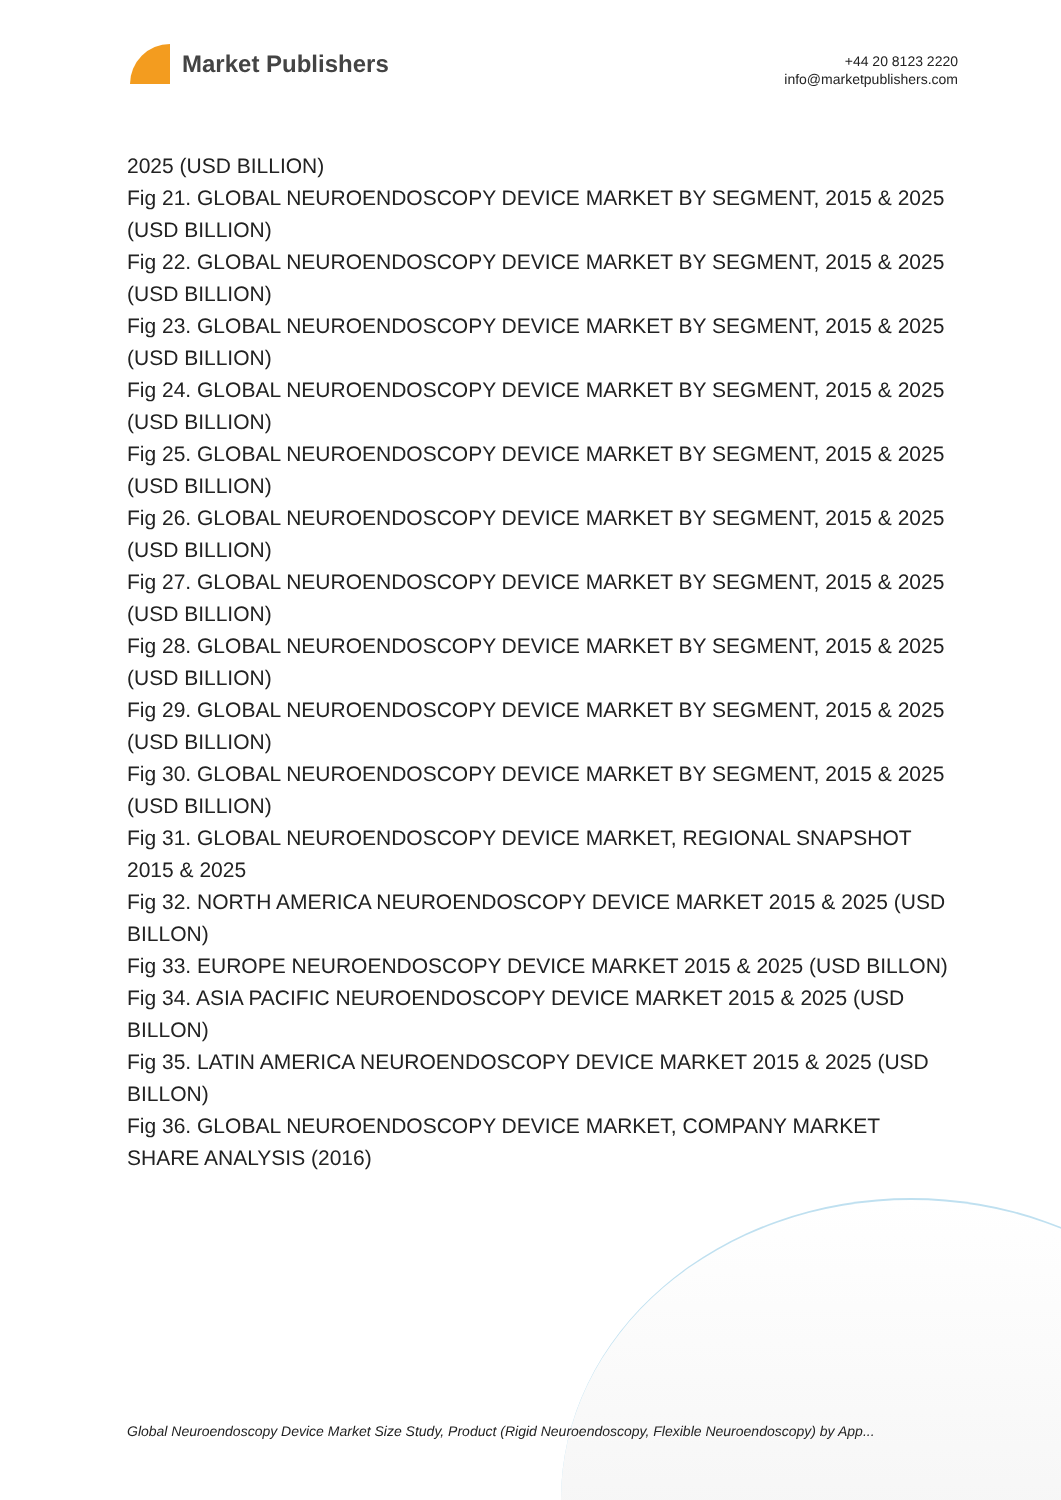Market Publishers
+44 20 8123 2220
info@marketpublishers.com
2025 (USD BILLION)
Fig 21. GLOBAL NEUROENDOSCOPY DEVICE MARKET BY SEGMENT, 2015 & 2025 (USD BILLION)
Fig 22. GLOBAL NEUROENDOSCOPY DEVICE MARKET BY SEGMENT, 2015 & 2025 (USD BILLION)
Fig 23. GLOBAL NEUROENDOSCOPY DEVICE MARKET BY SEGMENT, 2015 & 2025 (USD BILLION)
Fig 24. GLOBAL NEUROENDOSCOPY DEVICE MARKET BY SEGMENT, 2015 & 2025 (USD BILLION)
Fig 25. GLOBAL NEUROENDOSCOPY DEVICE MARKET BY SEGMENT, 2015 & 2025 (USD BILLION)
Fig 26. GLOBAL NEUROENDOSCOPY DEVICE MARKET BY SEGMENT, 2015 & 2025 (USD BILLION)
Fig 27. GLOBAL NEUROENDOSCOPY DEVICE MARKET BY SEGMENT, 2015 & 2025 (USD BILLION)
Fig 28. GLOBAL NEUROENDOSCOPY DEVICE MARKET BY SEGMENT, 2015 & 2025 (USD BILLION)
Fig 29. GLOBAL NEUROENDOSCOPY DEVICE MARKET BY SEGMENT, 2015 & 2025 (USD BILLION)
Fig 30. GLOBAL NEUROENDOSCOPY DEVICE MARKET BY SEGMENT, 2015 & 2025 (USD BILLION)
Fig 31. GLOBAL NEUROENDOSCOPY DEVICE MARKET, REGIONAL SNAPSHOT 2015 & 2025
Fig 32. NORTH AMERICA NEUROENDOSCOPY DEVICE MARKET 2015 & 2025 (USD BILLON)
Fig 33. EUROPE NEUROENDOSCOPY DEVICE MARKET 2015 & 2025 (USD BILLON)
Fig 34. ASIA PACIFIC NEUROENDOSCOPY DEVICE MARKET 2015 & 2025 (USD BILLON)
Fig 35. LATIN AMERICA NEUROENDOSCOPY DEVICE MARKET 2015 & 2025 (USD BILLON)
Fig 36. GLOBAL NEUROENDOSCOPY DEVICE MARKET, COMPANY MARKET SHARE ANALYSIS (2016)
Global Neuroendoscopy Device Market Size Study, Product (Rigid Neuroendoscopy, Flexible Neuroendoscopy) by App...